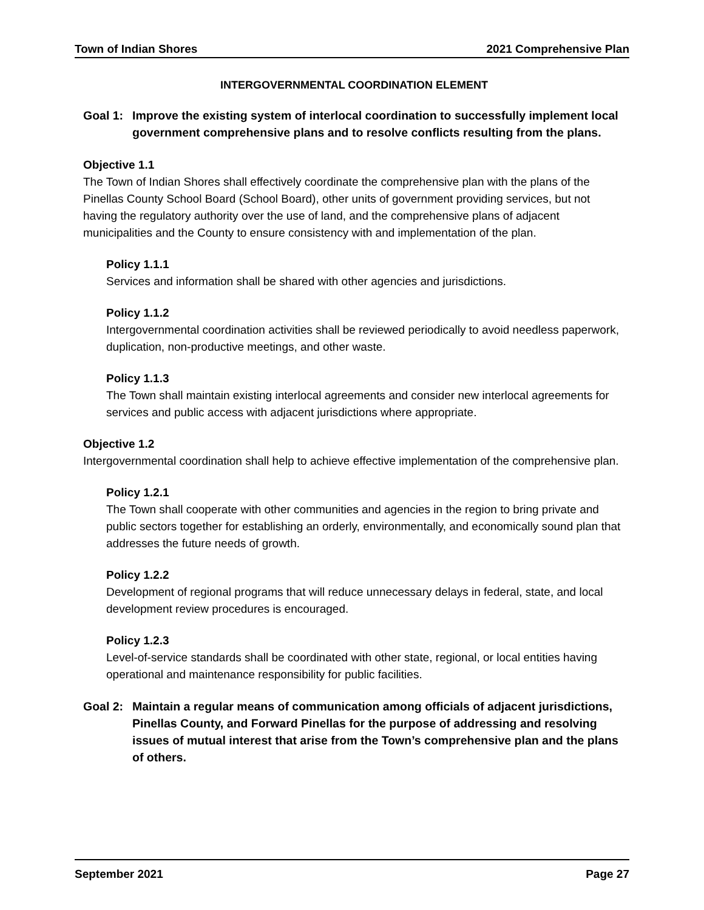Town of Indian Shores 2021 Comprehensive Plan
INTERGOVERNMENTAL COORDINATION ELEMENT
Goal 1: Improve the existing system of interlocal coordination to successfully implement local government comprehensive plans and to resolve conflicts resulting from the plans.
Objective 1.1
The Town of Indian Shores shall effectively coordinate the comprehensive plan with the plans of the Pinellas County School Board (School Board), other units of government providing services, but not having the regulatory authority over the use of land, and the comprehensive plans of adjacent municipalities and the County to ensure consistency with and implementation of the plan.
Policy 1.1.1
Services and information shall be shared with other agencies and jurisdictions.
Policy 1.1.2
Intergovernmental coordination activities shall be reviewed periodically to avoid needless paperwork, duplication, non-productive meetings, and other waste.
Policy 1.1.3
The Town shall maintain existing interlocal agreements and consider new interlocal agreements for services and public access with adjacent jurisdictions where appropriate.
Objective 1.2
Intergovernmental coordination shall help to achieve effective implementation of the comprehensive plan.
Policy 1.2.1
The Town shall cooperate with other communities and agencies in the region to bring private and public sectors together for establishing an orderly, environmentally, and economically sound plan that addresses the future needs of growth.
Policy 1.2.2
Development of regional programs that will reduce unnecessary delays in federal, state, and local development review procedures is encouraged.
Policy 1.2.3
Level-of-service standards shall be coordinated with other state, regional, or local entities having operational and maintenance responsibility for public facilities.
Goal 2: Maintain a regular means of communication among officials of adjacent jurisdictions, Pinellas County, and Forward Pinellas for the purpose of addressing and resolving issues of mutual interest that arise from the Town’s comprehensive plan and the plans of others.
September 2021 Page 27